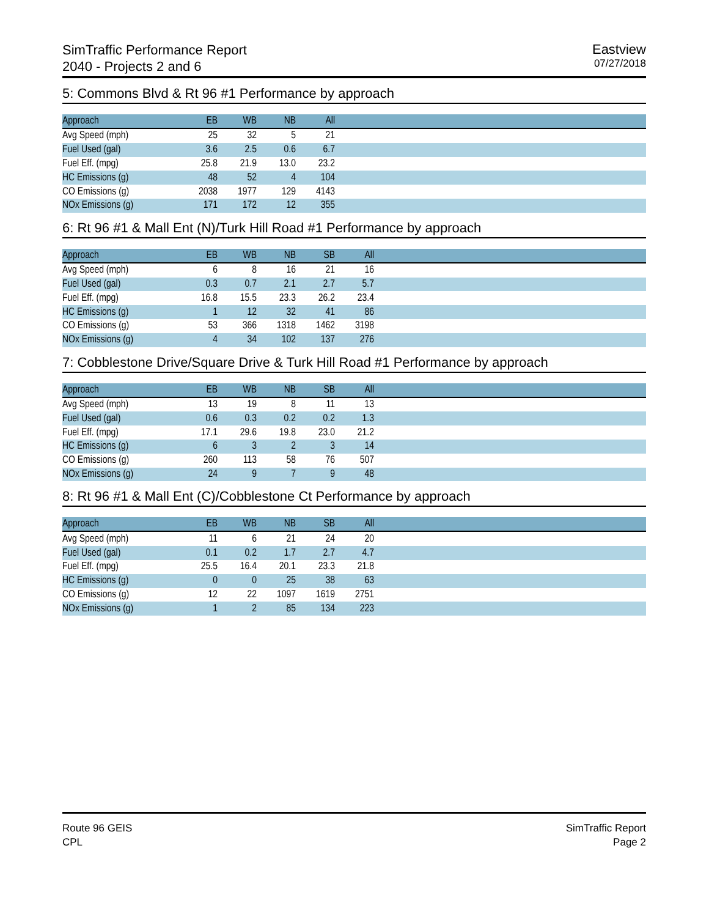SimTraffic Performance Report
2040 - Projects 2 and 6
Eastview
07/27/2018
5: Commons Blvd & Rt 96 #1 Performance by approach
| Approach | EB | WB | NB | All | |
| --- | --- | --- | --- | --- | --- |
| Avg Speed (mph) | 25 | 32 | 5 | 21 | |
| Fuel Used (gal) | 3.6 | 2.5 | 0.6 | 6.7 | |
| Fuel Eff. (mpg) | 25.8 | 21.9 | 13.0 | 23.2 | |
| HC Emissions (g) | 48 | 52 | 4 | 104 | |
| CO Emissions (g) | 2038 | 1977 | 129 | 4143 | |
| NOx Emissions (g) | 171 | 172 | 12 | 355 | |
6: Rt 96 #1 & Mall Ent (N)/Turk Hill Road #1 Performance by approach
| Approach | EB | WB | NB | SB | All | |
| --- | --- | --- | --- | --- | --- | --- |
| Avg Speed (mph) | 6 | 8 | 16 | 21 | 16 | |
| Fuel Used (gal) | 0.3 | 0.7 | 2.1 | 2.7 | 5.7 | |
| Fuel Eff. (mpg) | 16.8 | 15.5 | 23.3 | 26.2 | 23.4 | |
| HC Emissions (g) | 1 | 12 | 32 | 41 | 86 | |
| CO Emissions (g) | 53 | 366 | 1318 | 1462 | 3198 | |
| NOx Emissions (g) | 4 | 34 | 102 | 137 | 276 | |
7: Cobblestone Drive/Square Drive & Turk Hill Road #1 Performance by approach
| Approach | EB | WB | NB | SB | All | |
| --- | --- | --- | --- | --- | --- | --- |
| Avg Speed (mph) | 13 | 19 | 8 | 11 | 13 | |
| Fuel Used (gal) | 0.6 | 0.3 | 0.2 | 0.2 | 1.3 | |
| Fuel Eff. (mpg) | 17.1 | 29.6 | 19.8 | 23.0 | 21.2 | |
| HC Emissions (g) | 6 | 3 | 2 | 3 | 14 | |
| CO Emissions (g) | 260 | 113 | 58 | 76 | 507 | |
| NOx Emissions (g) | 24 | 9 | 7 | 9 | 48 | |
8: Rt 96 #1 & Mall Ent (C)/Cobblestone Ct Performance by approach
| Approach | EB | WB | NB | SB | All | |
| --- | --- | --- | --- | --- | --- | --- |
| Avg Speed (mph) | 11 | 6 | 21 | 24 | 20 | |
| Fuel Used (gal) | 0.1 | 0.2 | 1.7 | 2.7 | 4.7 | |
| Fuel Eff. (mpg) | 25.5 | 16.4 | 20.1 | 23.3 | 21.8 | |
| HC Emissions (g) | 0 | 0 | 25 | 38 | 63 | |
| CO Emissions (g) | 12 | 22 | 1097 | 1619 | 2751 | |
| NOx Emissions (g) | 1 | 2 | 85 | 134 | 223 | |
Route 96 GEIS
CPL
SimTraffic Report
Page 2